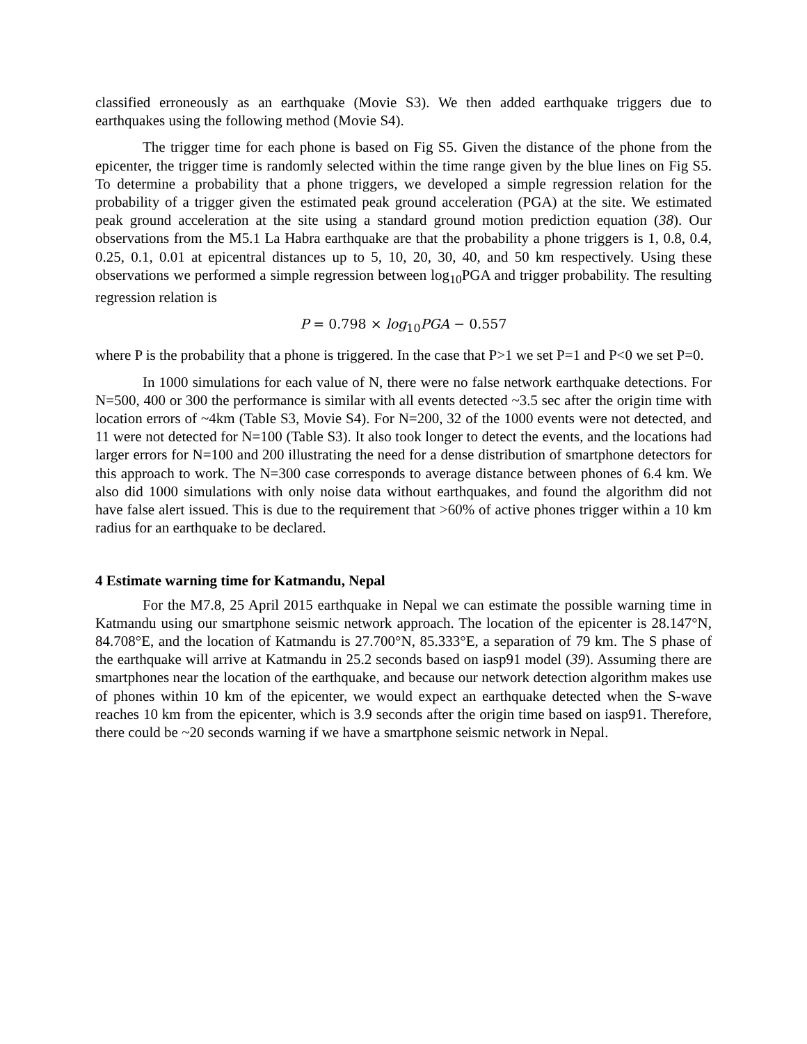classified erroneously as an earthquake (Movie S3). We then added earthquake triggers due to earthquakes using the following method (Movie S4).
The trigger time for each phone is based on Fig S5. Given the distance of the phone from the epicenter, the trigger time is randomly selected within the time range given by the blue lines on Fig S5. To determine a probability that a phone triggers, we developed a simple regression relation for the probability of a trigger given the estimated peak ground acceleration (PGA) at the site. We estimated peak ground acceleration at the site using a standard ground motion prediction equation (38). Our observations from the M5.1 La Habra earthquake are that the probability a phone triggers is 1, 0.8, 0.4, 0.25, 0.1, 0.01 at epicentral distances up to 5, 10, 20, 30, 40, and 50 km respectively. Using these observations we performed a simple regression between log<sub>10</sub>PGA and trigger probability. The resulting regression relation is
P = 0.798 × log<sub>10</sub>PGA − 0.557
where P is the probability that a phone is triggered. In the case that P>1 we set P=1 and P<0 we set P=0.
In 1000 simulations for each value of N, there were no false network earthquake detections. For N=500, 400 or 300 the performance is similar with all events detected ~3.5 sec after the origin time with location errors of ~4km (Table S3, Movie S4). For N=200, 32 of the 1000 events were not detected, and 11 were not detected for N=100 (Table S3). It also took longer to detect the events, and the locations had larger errors for N=100 and 200 illustrating the need for a dense distribution of smartphone detectors for this approach to work. The N=300 case corresponds to average distance between phones of 6.4 km. We also did 1000 simulations with only noise data without earthquakes, and found the algorithm did not have false alert issued. This is due to the requirement that >60% of active phones trigger within a 10 km radius for an earthquake to be declared.
4 Estimate warning time for Katmandu, Nepal
For the M7.8, 25 April 2015 earthquake in Nepal we can estimate the possible warning time in Katmandu using our smartphone seismic network approach. The location of the epicenter is 28.147°N, 84.708°E, and the location of Katmandu is 27.700°N, 85.333°E, a separation of 79 km. The S phase of the earthquake will arrive at Katmandu in 25.2 seconds based on iasp91 model (39). Assuming there are smartphones near the location of the earthquake, and because our network detection algorithm makes use of phones within 10 km of the epicenter, we would expect an earthquake detected when the S-wave reaches 10 km from the epicenter, which is 3.9 seconds after the origin time based on iasp91. Therefore, there could be ~20 seconds warning if we have a smartphone seismic network in Nepal.